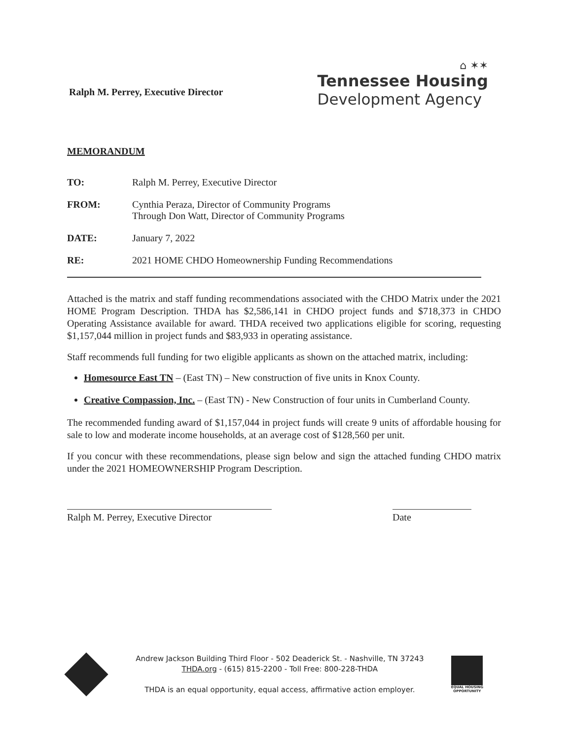Ralph M. Perrey, Executive Director
⌂ ✶✶
Tennessee Housing
Development Agency
MEMORANDUM
| TO: | Ralph M. Perrey, Executive Director |
| FROM: | Cynthia Peraza, Director of Community Programs Through Don Watt, Director of Community Programs |
| DATE: | January 7, 2022 |
| RE: | 2021 HOME CHDO Homeownership Funding Recommendations |
Attached is the matrix and staff funding recommendations associated with the CHDO Matrix under the 2021 HOME Program Description. THDA has $2,586,141 in CHDO project funds and $718,373 in CHDO Operating Assistance available for award. THDA received two applications eligible for scoring, requesting $1,157,044 million in project funds and $83,933 in operating assistance.
Staff recommends full funding for two eligible applicants as shown on the attached matrix, including:
Homesource East TN – (East TN) – New construction of five units in Knox County.
Creative Compassion, Inc. – (East TN) - New Construction of four units in Cumberland County.
The recommended funding award of $1,157,044 in project funds will create 9 units of affordable housing for sale to low and moderate income households, at an average cost of $128,560 per unit.
If you concur with these recommendations, please sign below and sign the attached funding CHDO matrix under the 2021 HOMEOWNERSHIP Program Description.
Ralph M. Perrey, Executive Director
Date
Andrew Jackson Building Third Floor - 502 Deaderick St. - Nashville, TN 37243
THDA.org - (615) 815-2200 - Toll Free: 800-228-THDA
THDA is an equal opportunity, equal access, affirmative action employer.
EQUAL HOUSING
OPPORTUNITY